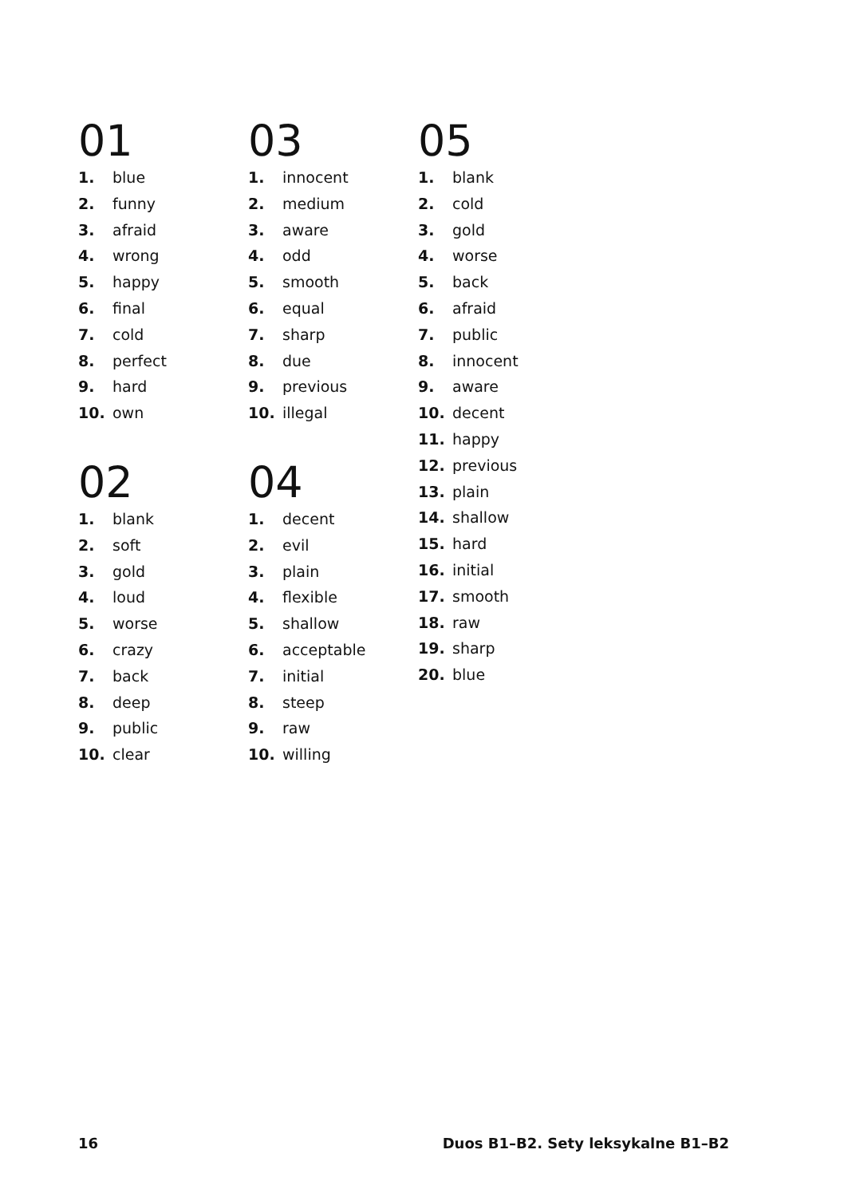01
1. blue
2. funny
3. afraid
4. wrong
5. happy
6. final
7. cold
8. perfect
9. hard
10. own
02
1. blank
2. soft
3. gold
4. loud
5. worse
6. crazy
7. back
8. deep
9. public
10. clear
03
1. innocent
2. medium
3. aware
4. odd
5. smooth
6. equal
7. sharp
8. due
9. previous
10. illegal
04
1. decent
2. evil
3. plain
4. flexible
5. shallow
6. acceptable
7. initial
8. steep
9. raw
10. willing
05
1. blank
2. cold
3. gold
4. worse
5. back
6. afraid
7. public
8. innocent
9. aware
10. decent
11. happy
12. previous
13. plain
14. shallow
15. hard
16. initial
17. smooth
18. raw
19. sharp
20. blue
16 Duos B1–B2. Sety leksykalne B1–B2